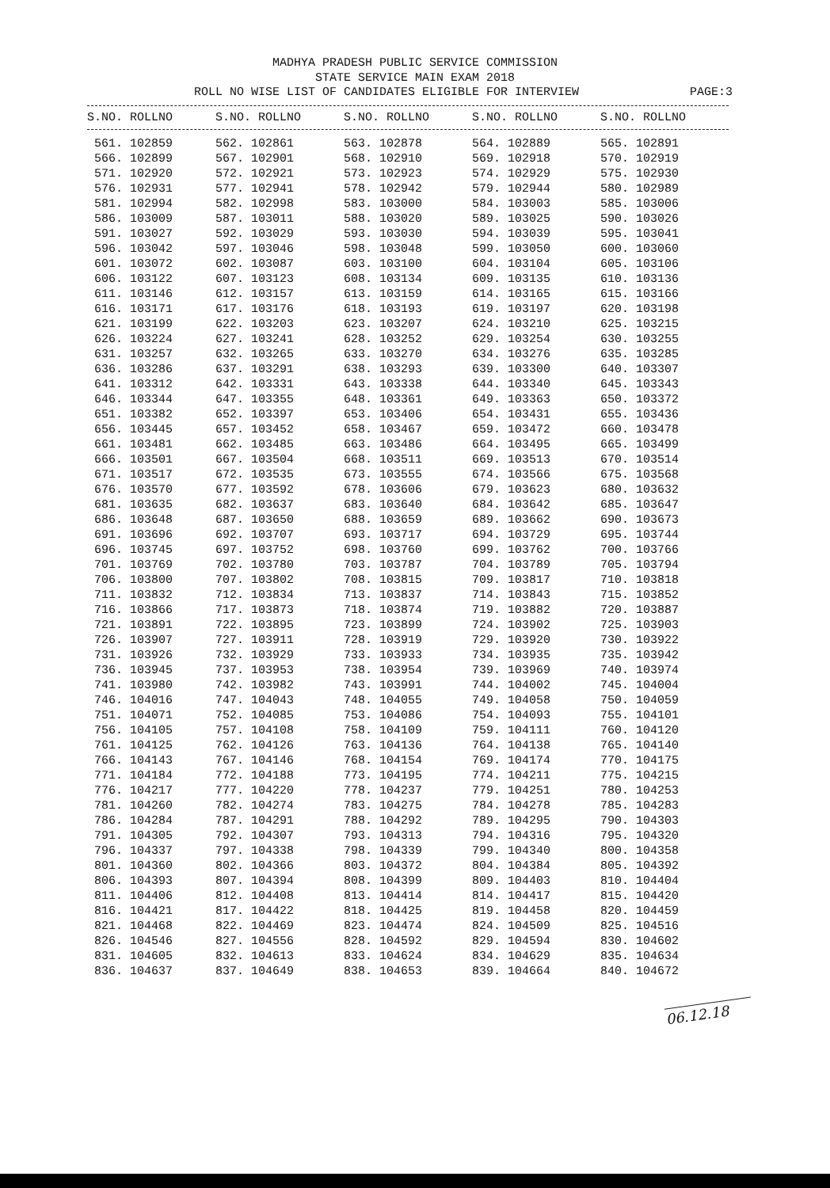MADHYA PRADESH PUBLIC SERVICE COMMISSION
STATE SERVICE MAIN EXAM 2018
ROLL NO WISE LIST OF CANDIDATES ELIGIBLE FOR INTERVIEW PAGE:3
| S.NO. ROLLNO | S.NO. ROLLNO | S.NO. ROLLNO | S.NO. ROLLNO | S.NO. ROLLNO |
| --- | --- | --- | --- | --- |
| 561. 102859 | 562. 102861 | 563. 102878 | 564. 102889 | 565. 102891 |
| 566. 102899 | 567. 102901 | 568. 102910 | 569. 102918 | 570. 102919 |
| 571. 102920 | 572. 102921 | 573. 102923 | 574. 102929 | 575. 102930 |
| 576. 102931 | 577. 102941 | 578. 102942 | 579. 102944 | 580. 102989 |
| 581. 102994 | 582. 102998 | 583. 103000 | 584. 103003 | 585. 103006 |
| 586. 103009 | 587. 103011 | 588. 103020 | 589. 103025 | 590. 103026 |
| 591. 103027 | 592. 103029 | 593. 103030 | 594. 103039 | 595. 103041 |
| 596. 103042 | 597. 103046 | 598. 103048 | 599. 103050 | 600. 103060 |
| 601. 103072 | 602. 103087 | 603. 103100 | 604. 103104 | 605. 103106 |
| 606. 103122 | 607. 103123 | 608. 103134 | 609. 103135 | 610. 103136 |
| 611. 103146 | 612. 103157 | 613. 103159 | 614. 103165 | 615. 103166 |
| 616. 103171 | 617. 103176 | 618. 103193 | 619. 103197 | 620. 103198 |
| 621. 103199 | 622. 103203 | 623. 103207 | 624. 103210 | 625. 103215 |
| 626. 103224 | 627. 103241 | 628. 103252 | 629. 103254 | 630. 103255 |
| 631. 103257 | 632. 103265 | 633. 103270 | 634. 103276 | 635. 103285 |
| 636. 103286 | 637. 103291 | 638. 103293 | 639. 103300 | 640. 103307 |
| 641. 103312 | 642. 103331 | 643. 103338 | 644. 103340 | 645. 103343 |
| 646. 103344 | 647. 103355 | 648. 103361 | 649. 103363 | 650. 103372 |
| 651. 103382 | 652. 103397 | 653. 103406 | 654. 103431 | 655. 103436 |
| 656. 103445 | 657. 103452 | 658. 103467 | 659. 103472 | 660. 103478 |
| 661. 103481 | 662. 103485 | 663. 103486 | 664. 103495 | 665. 103499 |
| 666. 103501 | 667. 103504 | 668. 103511 | 669. 103513 | 670. 103514 |
| 671. 103517 | 672. 103535 | 673. 103555 | 674. 103566 | 675. 103568 |
| 676. 103570 | 677. 103592 | 678. 103606 | 679. 103623 | 680. 103632 |
| 681. 103635 | 682. 103637 | 683. 103640 | 684. 103642 | 685. 103647 |
| 686. 103648 | 687. 103650 | 688. 103659 | 689. 103662 | 690. 103673 |
| 691. 103696 | 692. 103707 | 693. 103717 | 694. 103729 | 695. 103744 |
| 696. 103745 | 697. 103752 | 698. 103760 | 699. 103762 | 700. 103766 |
| 701. 103769 | 702. 103780 | 703. 103787 | 704. 103789 | 705. 103794 |
| 706. 103800 | 707. 103802 | 708. 103815 | 709. 103817 | 710. 103818 |
| 711. 103832 | 712. 103834 | 713. 103837 | 714. 103843 | 715. 103852 |
| 716. 103866 | 717. 103873 | 718. 103874 | 719. 103882 | 720. 103887 |
| 721. 103891 | 722. 103895 | 723. 103899 | 724. 103902 | 725. 103903 |
| 726. 103907 | 727. 103911 | 728. 103919 | 729. 103920 | 730. 103922 |
| 731. 103926 | 732. 103929 | 733. 103933 | 734. 103935 | 735. 103942 |
| 736. 103945 | 737. 103953 | 738. 103954 | 739. 103969 | 740. 103974 |
| 741. 103980 | 742. 103982 | 743. 103991 | 744. 104002 | 745. 104004 |
| 746. 104016 | 747. 104043 | 748. 104055 | 749. 104058 | 750. 104059 |
| 751. 104071 | 752. 104085 | 753. 104086 | 754. 104093 | 755. 104101 |
| 756. 104105 | 757. 104108 | 758. 104109 | 759. 104111 | 760. 104120 |
| 761. 104125 | 762. 104126 | 763. 104136 | 764. 104138 | 765. 104140 |
| 766. 104143 | 767. 104146 | 768. 104154 | 769. 104174 | 770. 104175 |
| 771. 104184 | 772. 104188 | 773. 104195 | 774. 104211 | 775. 104215 |
| 776. 104217 | 777. 104220 | 778. 104237 | 779. 104251 | 780. 104253 |
| 781. 104260 | 782. 104274 | 783. 104275 | 784. 104278 | 785. 104283 |
| 786. 104284 | 787. 104291 | 788. 104292 | 789. 104295 | 790. 104303 |
| 791. 104305 | 792. 104307 | 793. 104313 | 794. 104316 | 795. 104320 |
| 796. 104337 | 797. 104338 | 798. 104339 | 799. 104340 | 800. 104358 |
| 801. 104360 | 802. 104366 | 803. 104372 | 804. 104384 | 805. 104392 |
| 806. 104393 | 807. 104394 | 808. 104399 | 809. 104403 | 810. 104404 |
| 811. 104406 | 812. 104408 | 813. 104414 | 814. 104417 | 815. 104420 |
| 816. 104421 | 817. 104422 | 818. 104425 | 819. 104458 | 820. 104459 |
| 821. 104468 | 822. 104469 | 823. 104474 | 824. 104509 | 825. 104516 |
| 826. 104546 | 827. 104556 | 828. 104592 | 829. 104594 | 830. 104602 |
| 831. 104605 | 832. 104613 | 833. 104624 | 834. 104629 | 835. 104634 |
| 836. 104637 | 837. 104649 | 838. 104653 | 839. 104664 | 840. 104672 |
06.12.18